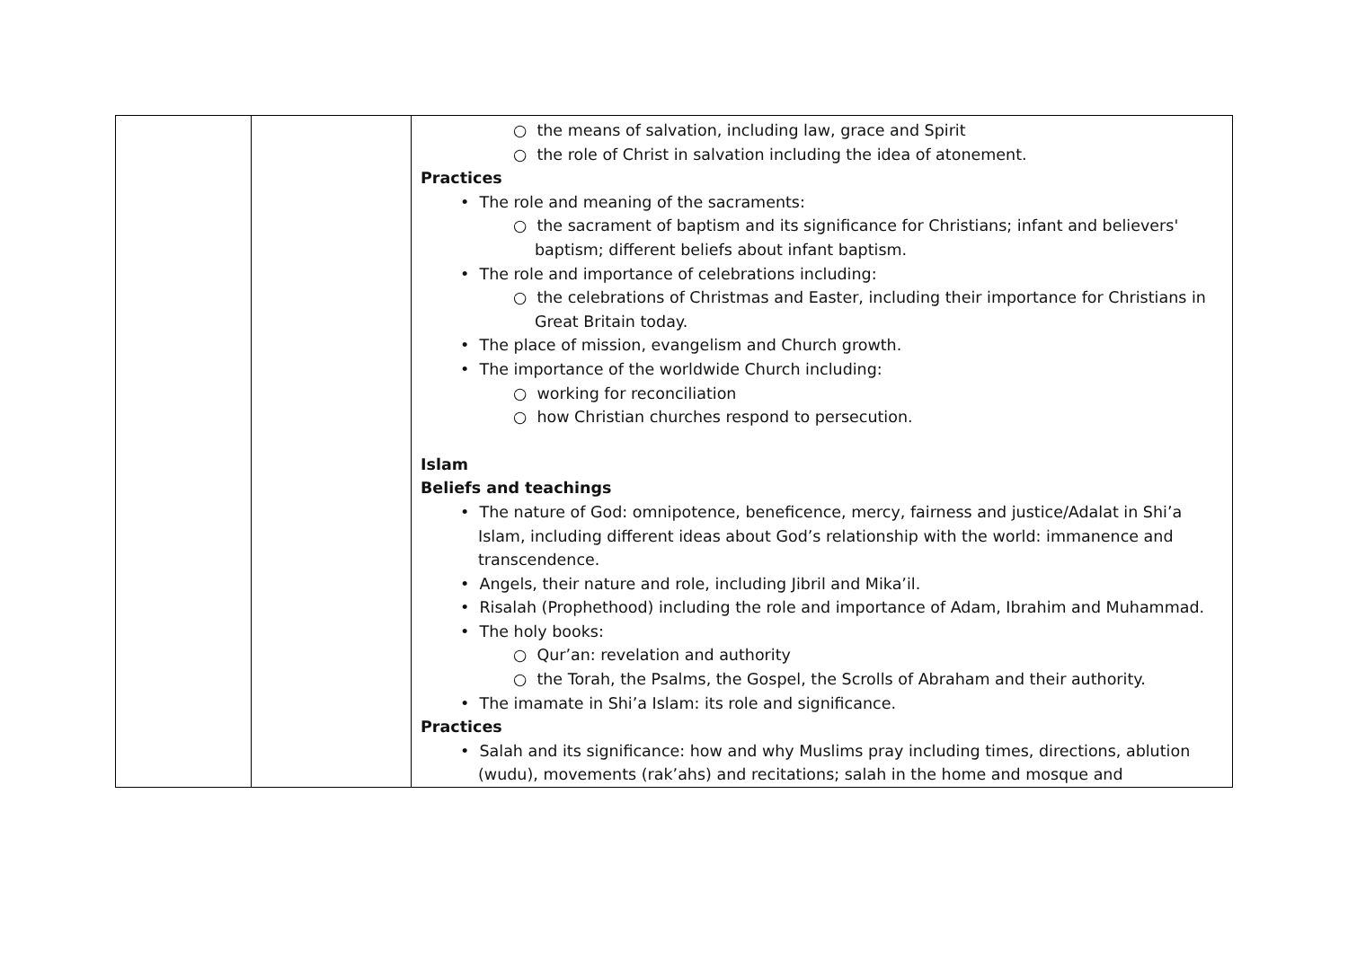| | | ○ the means of salvation, including law, grace and Spirit ○ the role of Christ in salvation including the idea of atonement. Practices • The role and meaning of the sacraments: ○ the sacrament of baptism and its significance for Christians; infant and believers' baptism; different beliefs about infant baptism. • The role and importance of celebrations including: ○ the celebrations of Christmas and Easter, including their importance for Christians in Great Britain today. • The place of mission, evangelism and Church growth. • The importance of the worldwide Church including: ○ working for reconciliation ○ how Christian churches respond to persecution. Islam Beliefs and teachings • The nature of God: omnipotence, beneficence, mercy, fairness and justice/Adalat in Shi’a Islam, including different ideas about God’s relationship with the world: immanence and transcendence. • Angels, their nature and role, including Jibril and Mika’il. • Risalah (Prophethood) including the role and importance of Adam, Ibrahim and Muhammad. • The holy books: ○ Qur’an: revelation and authority ○ the Torah, the Psalms, the Gospel, the Scrolls of Abraham and their authority. • The imamate in Shi’a Islam: its role and significance. Practices • Salah and its significance: how and why Muslims pray including times, directions, ablution (wudu), movements (rak’ahs) and recitations; salah in the home and mosque and |